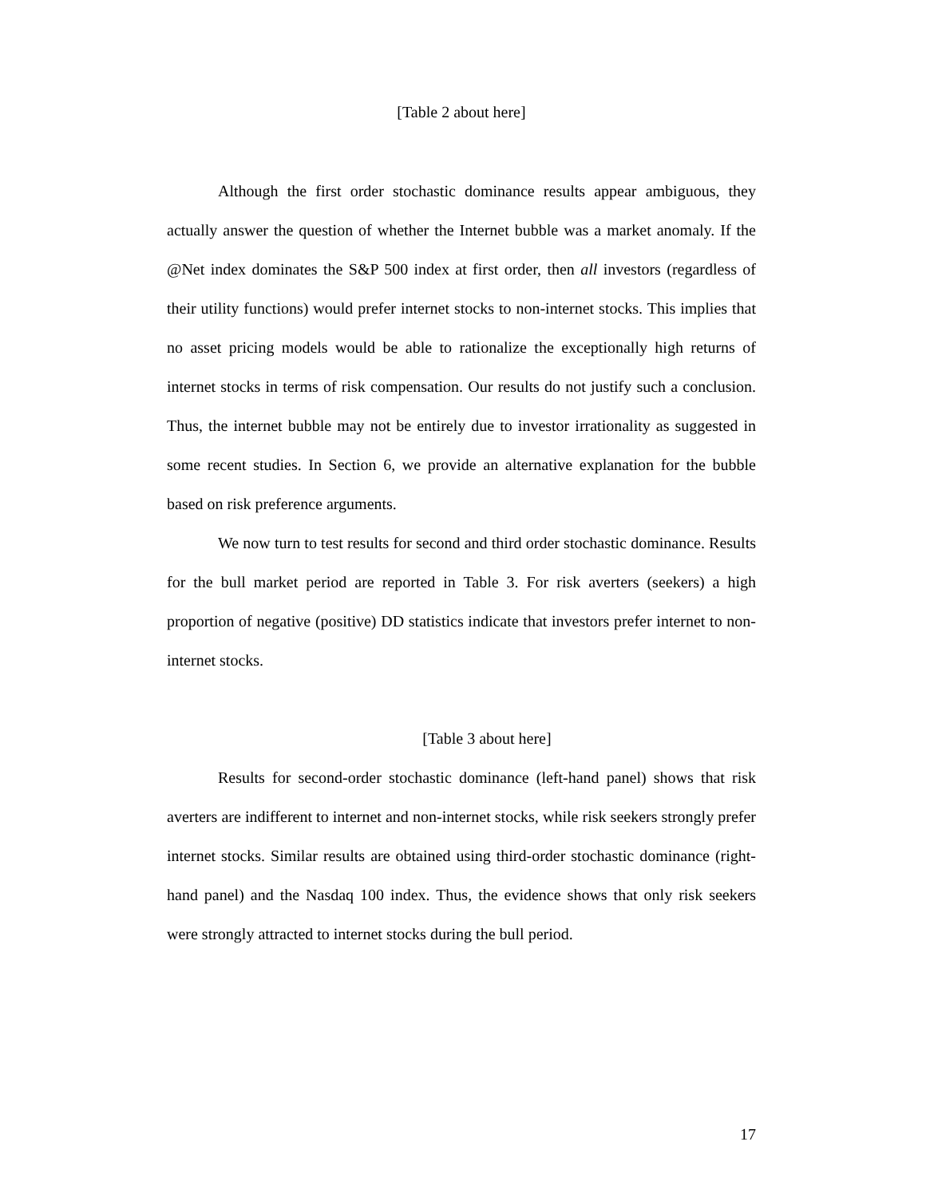[Table 2 about here]
Although the first order stochastic dominance results appear ambiguous, they actually answer the question of whether the Internet bubble was a market anomaly. If the @Net index dominates the S&P 500 index at first order, then all investors (regardless of their utility functions) would prefer internet stocks to non-internet stocks. This implies that no asset pricing models would be able to rationalize the exceptionally high returns of internet stocks in terms of risk compensation. Our results do not justify such a conclusion. Thus, the internet bubble may not be entirely due to investor irrationality as suggested in some recent studies. In Section 6, we provide an alternative explanation for the bubble based on risk preference arguments.
We now turn to test results for second and third order stochastic dominance. Results for the bull market period are reported in Table 3. For risk averters (seekers) a high proportion of negative (positive) DD statistics indicate that investors prefer internet to non-internet stocks.
[Table 3 about here]
Results for second-order stochastic dominance (left-hand panel) shows that risk averters are indifferent to internet and non-internet stocks, while risk seekers strongly prefer internet stocks. Similar results are obtained using third-order stochastic dominance (right-hand panel) and the Nasdaq 100 index. Thus, the evidence shows that only risk seekers were strongly attracted to internet stocks during the bull period.
17